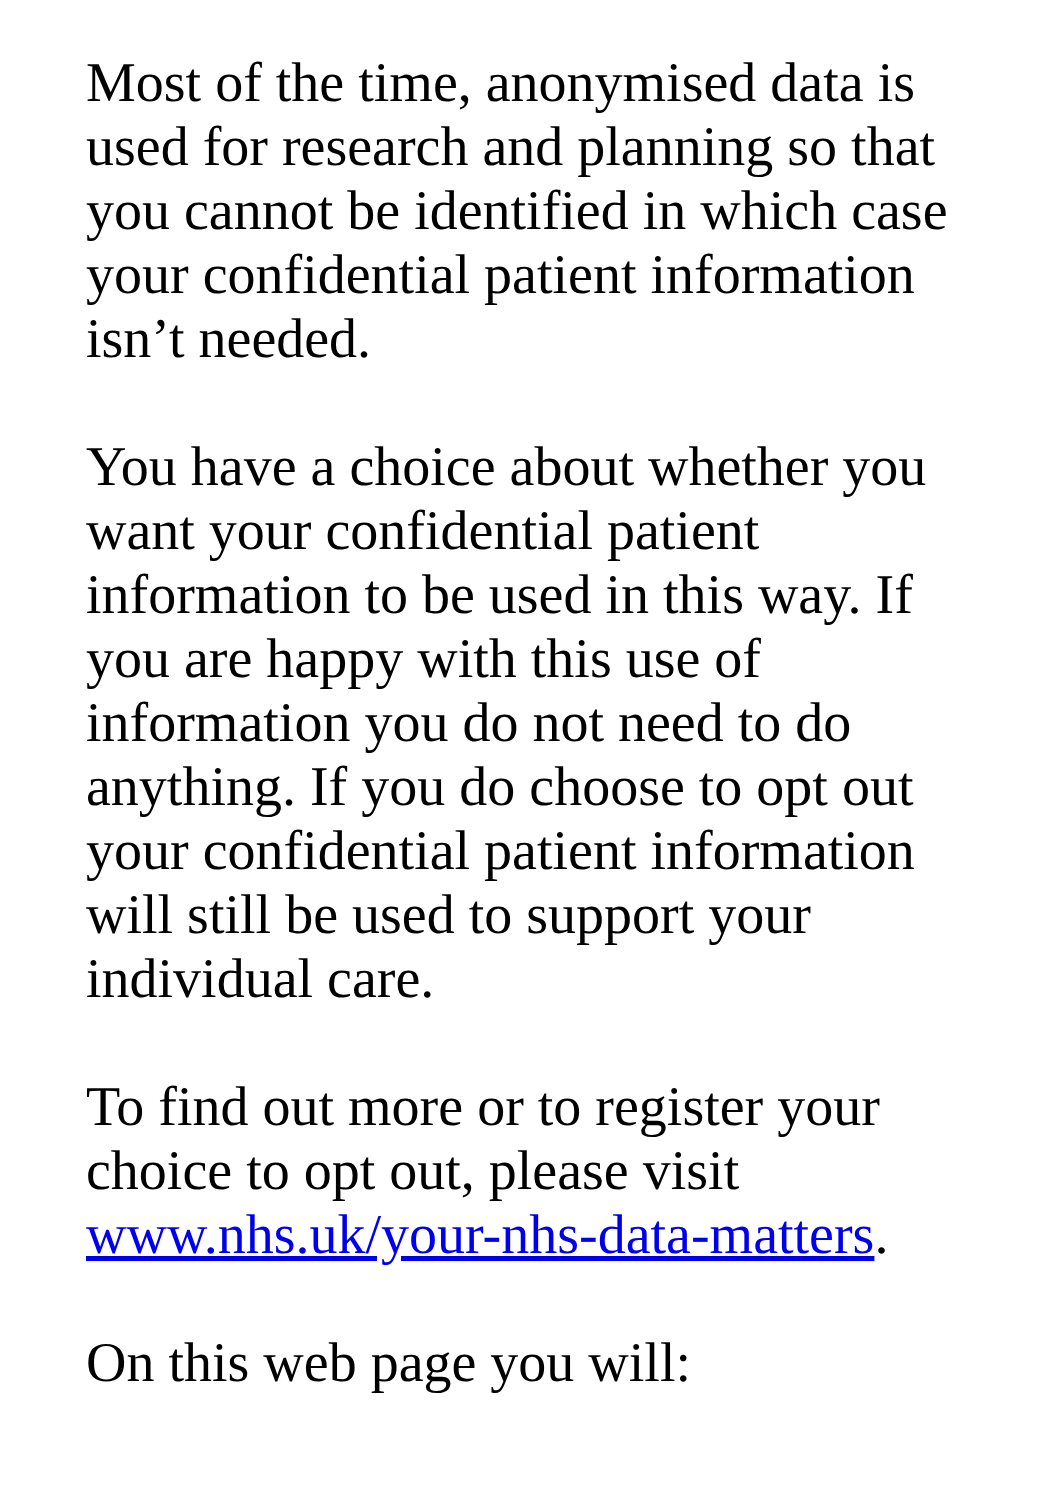Most of the time, anonymised data is
used for research and planning so that
you cannot be identified in which case
your confidential patient information
isn’t needed.
You have a choice about whether you
want your confidential patient
information to be used in this way. If
you are happy with this use of
information you do not need to do
anything. If you do choose to opt out
your confidential patient information
will still be used to support your
individual care.
To find out more or to register your
choice to opt out, please visit
www.nhs.uk/your-nhs-data-matters.
On this web page you will: